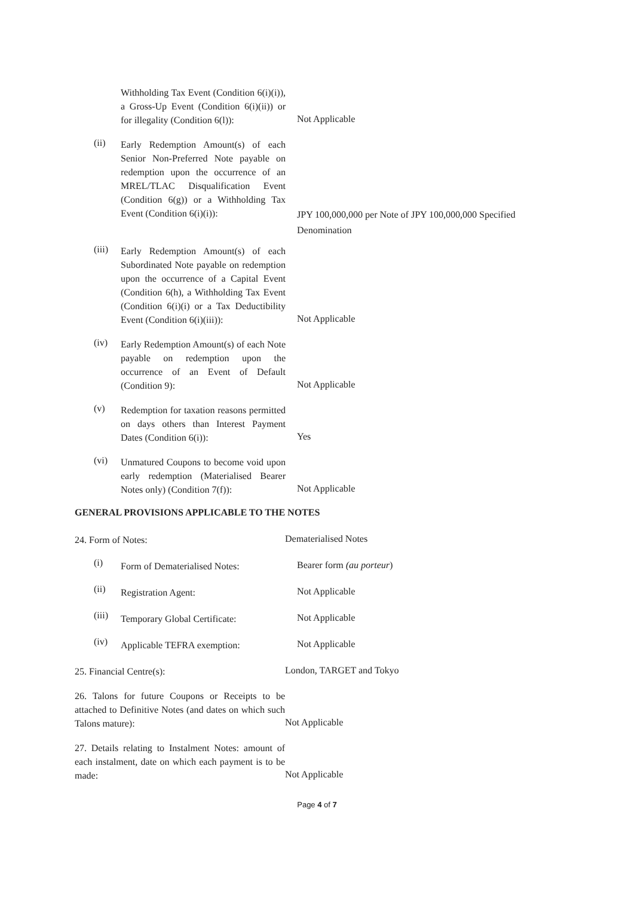Withholding Tax Event (Condition 6(i)(i)), a Gross-Up Event (Condition 6(i)(ii)) or for illegality (Condition 6(l)):
Not Applicable
(ii)
Early Redemption Amount(s) of each Senior Non-Preferred Note payable on redemption upon the occurrence of an MREL/TLAC Disqualification Event (Condition 6(g)) or a Withholding Tax Event (Condition 6(i)(i)):
JPY 100,000,000 per Note of JPY 100,000,000 Specified Denomination
(iii)
Early Redemption Amount(s) of each Subordinated Note payable on redemption upon the occurrence of a Capital Event (Condition 6(h), a Withholding Tax Event (Condition 6(i)(i) or a Tax Deductibility Event (Condition 6(i)(iii)):
Not Applicable
(iv)
Early Redemption Amount(s) of each Note payable on redemption upon the occurrence of an Event of Default (Condition 9):
Not Applicable
(v)
Redemption for taxation reasons permitted on days others than Interest Payment Dates (Condition 6(i)):
Yes
(vi)
Unmatured Coupons to become void upon early redemption (Materialised Bearer Notes only) (Condition 7(f)):
Not Applicable
GENERAL PROVISIONS APPLICABLE TO THE NOTES
24. Form of Notes:
Dematerialised Notes
(i)
Form of Dematerialised Notes:
Bearer form (au porteur)
(ii)
Registration Agent:
Not Applicable
(iii)
Temporary Global Certificate:
Not Applicable
(iv)
Applicable TEFRA exemption:
Not Applicable
25. Financial Centre(s):
London, TARGET and Tokyo
26. Talons for future Coupons or Receipts to be attached to Definitive Notes (and dates on which such Talons mature):
Not Applicable
27. Details relating to Instalment Notes: amount of each instalment, date on which each payment is to be made:
Not Applicable
Page 4 of 7